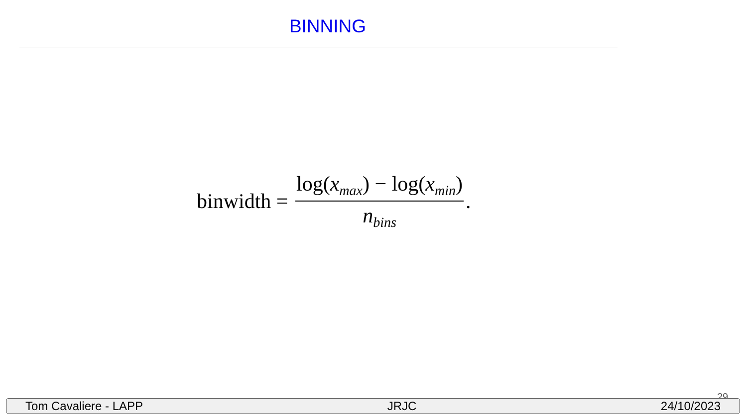BINNING
binwidth = log(x<sub>max</sub>) − log(x<sub>min</sub>) n<sub>bins</sub>.
29
Tom Cavaliere - LAPP JRJC 24/10/2023